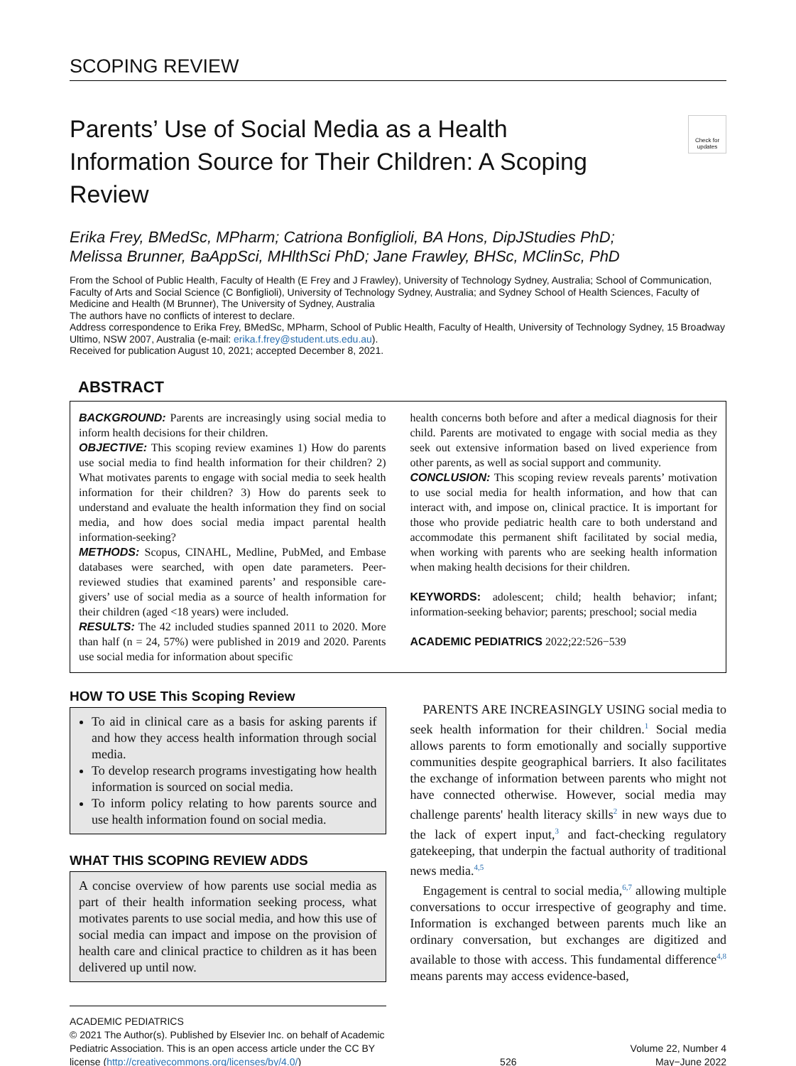SCOPING REVIEW
Parents’ Use of Social Media as a Health Information Source for Their Children: A Scoping Review
Check for updates
Erika Frey, BMedSc, MPharm; Catriona Bonfiglioli, BA Hons, DipJStudies PhD;
Melissa Brunner, BaAppSci, MHlthSci PhD; Jane Frawley, BHSc, MClinSc, PhD
From the School of Public Health, Faculty of Health (E Frey and J Frawley), University of Technology Sydney, Australia; School of Communication, Faculty of Arts and Social Science (C Bonfiglioli), University of Technology Sydney, Australia; and Sydney School of Health Sciences, Faculty of Medicine and Health (M Brunner), The University of Sydney, Australia
The authors have no conflicts of interest to declare.
Address correspondence to Erika Frey, BMedSc, MPharm, School of Public Health, Faculty of Health, University of Technology Sydney, 15 Broadway Ultimo, NSW 2007, Australia (e-mail: erika.f.frey@student.uts.edu.au).
Received for publication August 10, 2021; accepted December 8, 2021.
ABSTRACT
BACKGROUND: Parents are increasingly using social media to inform health decisions for their children.
OBJECTIVE: This scoping review examines 1) How do parents use social media to find health information for their children? 2) What motivates parents to engage with social media to seek health information for their children? 3) How do parents seek to understand and evaluate the health information they find on social media, and how does social media impact parental health information-seeking?
METHODS: Scopus, CINAHL, Medline, PubMed, and Embase databases were searched, with open date parameters. Peer-reviewed studies that examined parents’ and responsible care-givers’ use of social media as a source of health information for their children (aged <18 years) were included.
RESULTS: The 42 included studies spanned 2011 to 2020. More than half (n = 24, 57%) were published in 2019 and 2020. Parents use social media for information about specific
health concerns both before and after a medical diagnosis for their child. Parents are motivated to engage with social media as they seek out extensive information based on lived experience from other parents, as well as social support and community.
CONCLUSION: This scoping review reveals parents’ motivation to use social media for health information, and how that can interact with, and impose on, clinical practice. It is important for those who provide pediatric health care to both understand and accommodate this permanent shift facilitated by social media, when working with parents who are seeking health information when making health decisions for their children.
KEYWORDS: adolescent; child; health behavior; infant; information-seeking behavior; parents; preschool; social media
ACADEMIC PEDIATRICS 2022;22:526−539
HOW TO USE This Scoping Review
To aid in clinical care as a basis for asking parents if and how they access health information through social media.
To develop research programs investigating how health information is sourced on social media.
To inform policy relating to how parents source and use health information found on social media.
WHAT THIS SCOPING REVIEW ADDS
A concise overview of how parents use social media as part of their health information seeking process, what motivates parents to use social media, and how this use of social media can impact and impose on the provision of health care and clinical practice to children as it has been delivered up until now.
PARENTS ARE INCREASINGLY USING social media to seek health information for their children.<sup>1</sup> Social media allows parents to form emotionally and socially supportive communities despite geographical barriers. It also facilitates the exchange of information between parents who might not have connected otherwise. However, social media may challenge parents' health literacy skills<sup>2</sup> in new ways due to the lack of expert input,<sup>3</sup> and fact-checking regulatory gatekeeping, that underpin the factual authority of traditional news media.<sup>4,5</sup>
Engagement is central to social media,<sup>6,7</sup> allowing multiple conversations to occur irrespective of geography and time. Information is exchanged between parents much like an ordinary conversation, but exchanges are digitized and available to those with access. This fundamental difference<sup>4,8</sup> means parents may access evidence-based,
ACADEMIC PEDIATRICS
© 2021 The Author(s). Published by Elsevier Inc. on behalf of Academic Pediatric Association. This is an open access article under the CC BY license (http://creativecommons.org/licenses/by/4.0/)
526
Volume 22, Number 4
May−June 2022